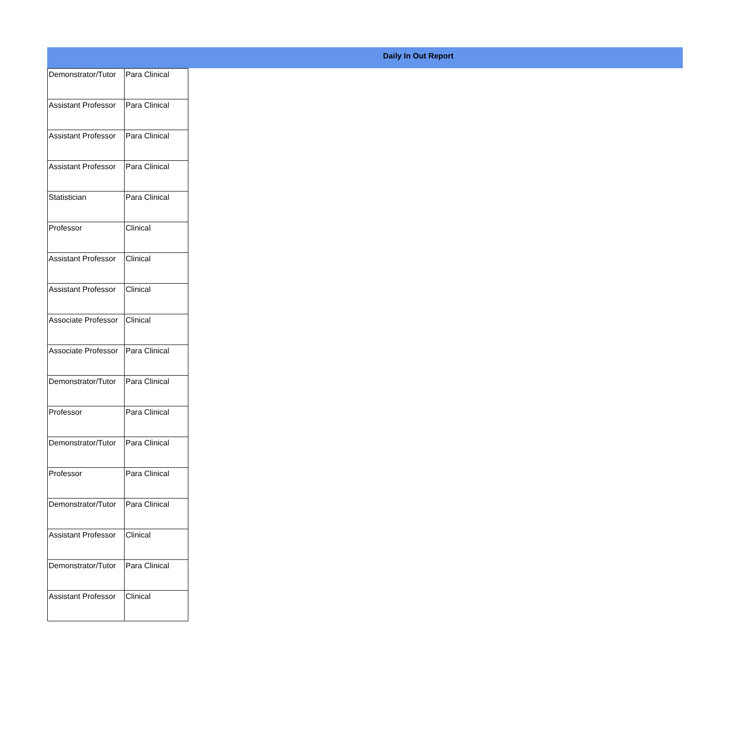Daily In Out Report
| Demonstrator/Tutor | Para Clinical |
| Assistant Professor | Para Clinical |
| Assistant Professor | Para Clinical |
| Assistant Professor | Para Clinical |
| Statistician | Para Clinical |
| Professor | Clinical |
| Assistant Professor | Clinical |
| Assistant Professor | Clinical |
| Associate Professor | Clinical |
| Associate Professor | Para Clinical |
| Demonstrator/Tutor | Para Clinical |
| Professor | Para Clinical |
| Demonstrator/Tutor | Para Clinical |
| Professor | Para Clinical |
| Demonstrator/Tutor | Para Clinical |
| Assistant Professor | Clinical |
| Demonstrator/Tutor | Para Clinical |
| Assistant Professor | Clinical |